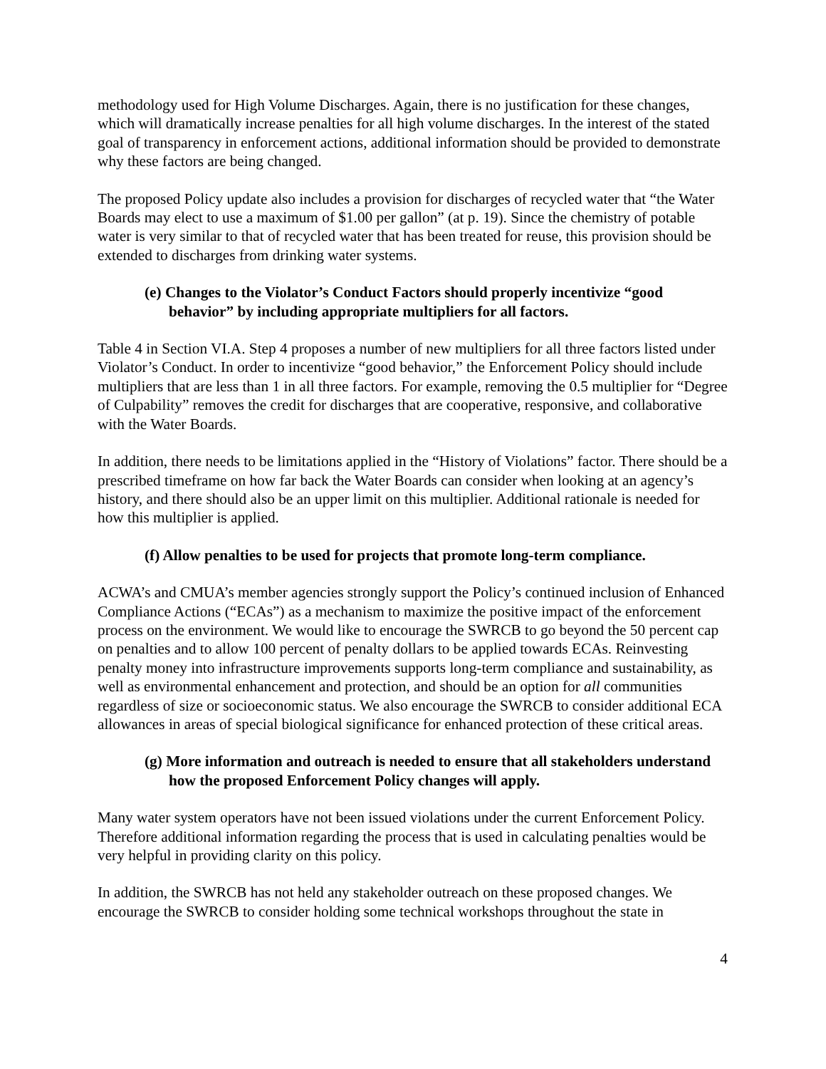methodology used for High Volume Discharges. Again, there is no justification for these changes, which will dramatically increase penalties for all high volume discharges. In the interest of the stated goal of transparency in enforcement actions, additional information should be provided to demonstrate why these factors are being changed.
The proposed Policy update also includes a provision for discharges of recycled water that “the Water Boards may elect to use a maximum of $1.00 per gallon” (at p. 19). Since the chemistry of potable water is very similar to that of recycled water that has been treated for reuse, this provision should be extended to discharges from drinking water systems.
(e) Changes to the Violator’s Conduct Factors should properly incentivize “good behavior” by including appropriate multipliers for all factors.
Table 4 in Section VI.A. Step 4 proposes a number of new multipliers for all three factors listed under Violator’s Conduct. In order to incentivize “good behavior,” the Enforcement Policy should include multipliers that are less than 1 in all three factors. For example, removing the 0.5 multiplier for “Degree of Culpability” removes the credit for discharges that are cooperative, responsive, and collaborative with the Water Boards.
In addition, there needs to be limitations applied in the “History of Violations” factor. There should be a prescribed timeframe on how far back the Water Boards can consider when looking at an agency’s history, and there should also be an upper limit on this multiplier. Additional rationale is needed for how this multiplier is applied.
(f) Allow penalties to be used for projects that promote long-term compliance.
ACWA’s and CMUA’s member agencies strongly support the Policy’s continued inclusion of Enhanced Compliance Actions (“ECAs”) as a mechanism to maximize the positive impact of the enforcement process on the environment. We would like to encourage the SWRCB to go beyond the 50 percent cap on penalties and to allow 100 percent of penalty dollars to be applied towards ECAs. Reinvesting penalty money into infrastructure improvements supports long-term compliance and sustainability, as well as environmental enhancement and protection, and should be an option for all communities regardless of size or socioeconomic status. We also encourage the SWRCB to consider additional ECA allowances in areas of special biological significance for enhanced protection of these critical areas.
(g) More information and outreach is needed to ensure that all stakeholders understand how the proposed Enforcement Policy changes will apply.
Many water system operators have not been issued violations under the current Enforcement Policy. Therefore additional information regarding the process that is used in calculating penalties would be very helpful in providing clarity on this policy.
In addition, the SWRCB has not held any stakeholder outreach on these proposed changes. We encourage the SWRCB to consider holding some technical workshops throughout the state in
4